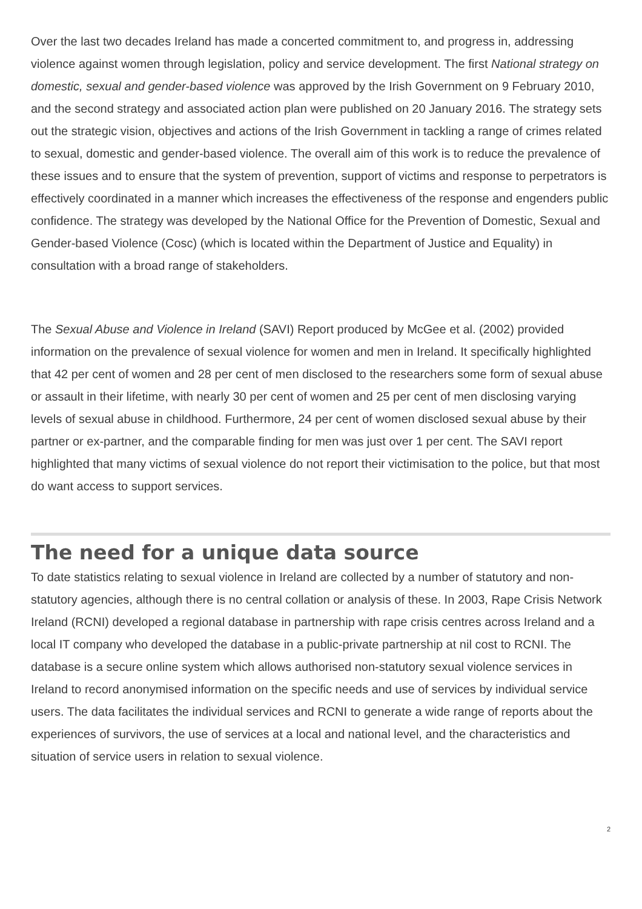Over the last two decades Ireland has made a concerted commitment to, and progress in, addressing violence against women through legislation, policy and service development. The first National strategy on domestic, sexual and gender-based violence was approved by the Irish Government on 9 February 2010, and the second strategy and associated action plan were published on 20 January 2016. The strategy sets out the strategic vision, objectives and actions of the Irish Government in tackling a range of crimes related to sexual, domestic and gender-based violence. The overall aim of this work is to reduce the prevalence of these issues and to ensure that the system of prevention, support of victims and response to perpetrators is effectively coordinated in a manner which increases the effectiveness of the response and engenders public confidence. The strategy was developed by the National Office for the Prevention of Domestic, Sexual and Gender-based Violence (Cosc) (which is located within the Department of Justice and Equality) in consultation with a broad range of stakeholders.
The Sexual Abuse and Violence in Ireland (SAVI) Report produced by McGee et al. (2002) provided information on the prevalence of sexual violence for women and men in Ireland. It specifically highlighted that 42 per cent of women and 28 per cent of men disclosed to the researchers some form of sexual abuse or assault in their lifetime, with nearly 30 per cent of women and 25 per cent of men disclosing varying levels of sexual abuse in childhood. Furthermore, 24 per cent of women disclosed sexual abuse by their partner or ex-partner, and the comparable finding for men was just over 1 per cent. The SAVI report highlighted that many victims of sexual violence do not report their victimisation to the police, but that most do want access to support services.
The need for a unique data source
To date statistics relating to sexual violence in Ireland are collected by a number of statutory and non-statutory agencies, although there is no central collation or analysis of these. In 2003, Rape Crisis Network Ireland (RCNI) developed a regional database in partnership with rape crisis centres across Ireland and a local IT company who developed the database in a public-private partnership at nil cost to RCNI. The database is a secure online system which allows authorised non-statutory sexual violence services in Ireland to record anonymised information on the specific needs and use of services by individual service users. The data facilitates the individual services and RCNI to generate a wide range of reports about the experiences of survivors, the use of services at a local and national level, and the characteristics and situation of service users in relation to sexual violence.
2